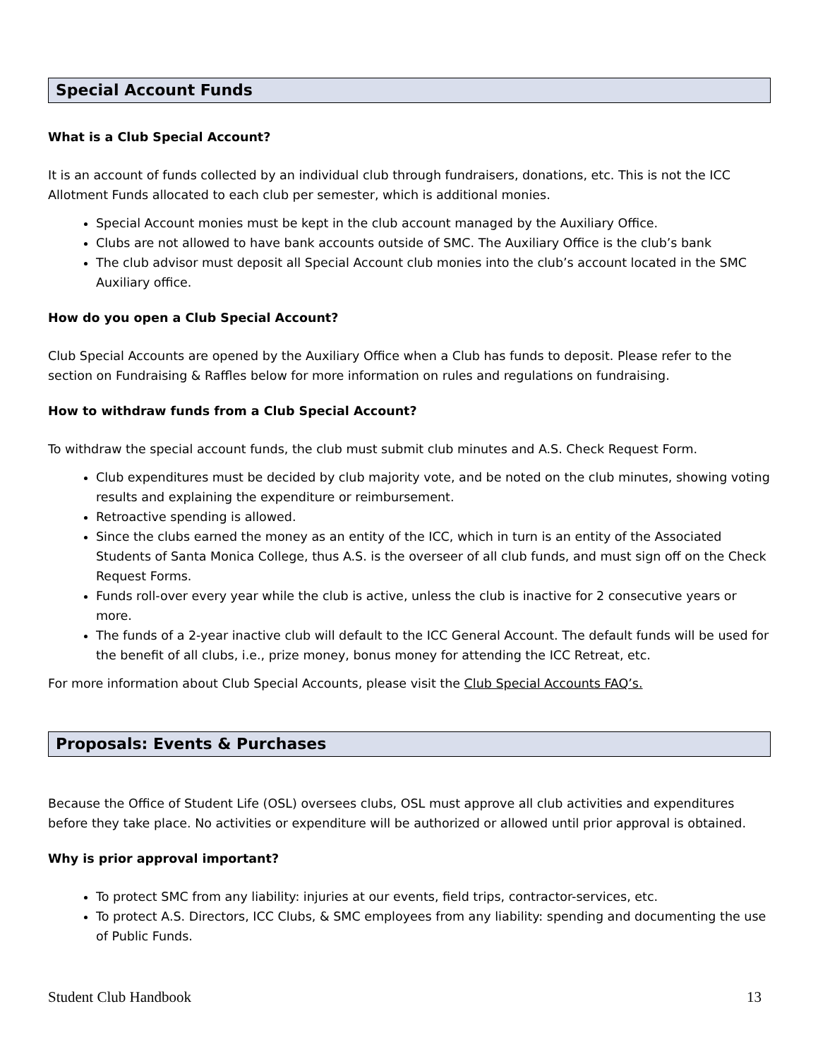Special Account Funds
What is a Club Special Account?
It is an account of funds collected by an individual club through fundraisers, donations, etc. This is not the ICC Allotment Funds allocated to each club per semester, which is additional monies.
Special Account monies must be kept in the club account managed by the Auxiliary Office.
Clubs are not allowed to have bank accounts outside of SMC. The Auxiliary Office is the club’s bank
The club advisor must deposit all Special Account club monies into the club’s account located in the SMC Auxiliary office.
How do you open a Club Special Account?
Club Special Accounts are opened by the Auxiliary Office when a Club has funds to deposit. Please refer to the section on Fundraising & Raffles below for more information on rules and regulations on fundraising.
How to withdraw funds from a Club Special Account?
To withdraw the special account funds, the club must submit club minutes and A.S. Check Request Form.
Club expenditures must be decided by club majority vote, and be noted on the club minutes, showing voting results and explaining the expenditure or reimbursement.
Retroactive spending is allowed.
Since the clubs earned the money as an entity of the ICC, which in turn is an entity of the Associated Students of Santa Monica College, thus A.S. is the overseer of all club funds, and must sign off on the Check Request Forms.
Funds roll-over every year while the club is active, unless the club is inactive for 2 consecutive years or more.
The funds of a 2-year inactive club will default to the ICC General Account. The default funds will be used for the benefit of all clubs, i.e., prize money, bonus money for attending the ICC Retreat, etc.
For more information about Club Special Accounts, please visit the Club Special Accounts FAQ’s.
Proposals: Events & Purchases
Because the Office of Student Life (OSL) oversees clubs, OSL must approve all club activities and expenditures before they take place. No activities or expenditure will be authorized or allowed until prior approval is obtained.
Why is prior approval important?
To protect SMC from any liability: injuries at our events, field trips, contractor-services, etc.
To protect A.S. Directors, ICC Clubs, & SMC employees from any liability: spending and documenting the use of Public Funds.
Student Club Handbook 13